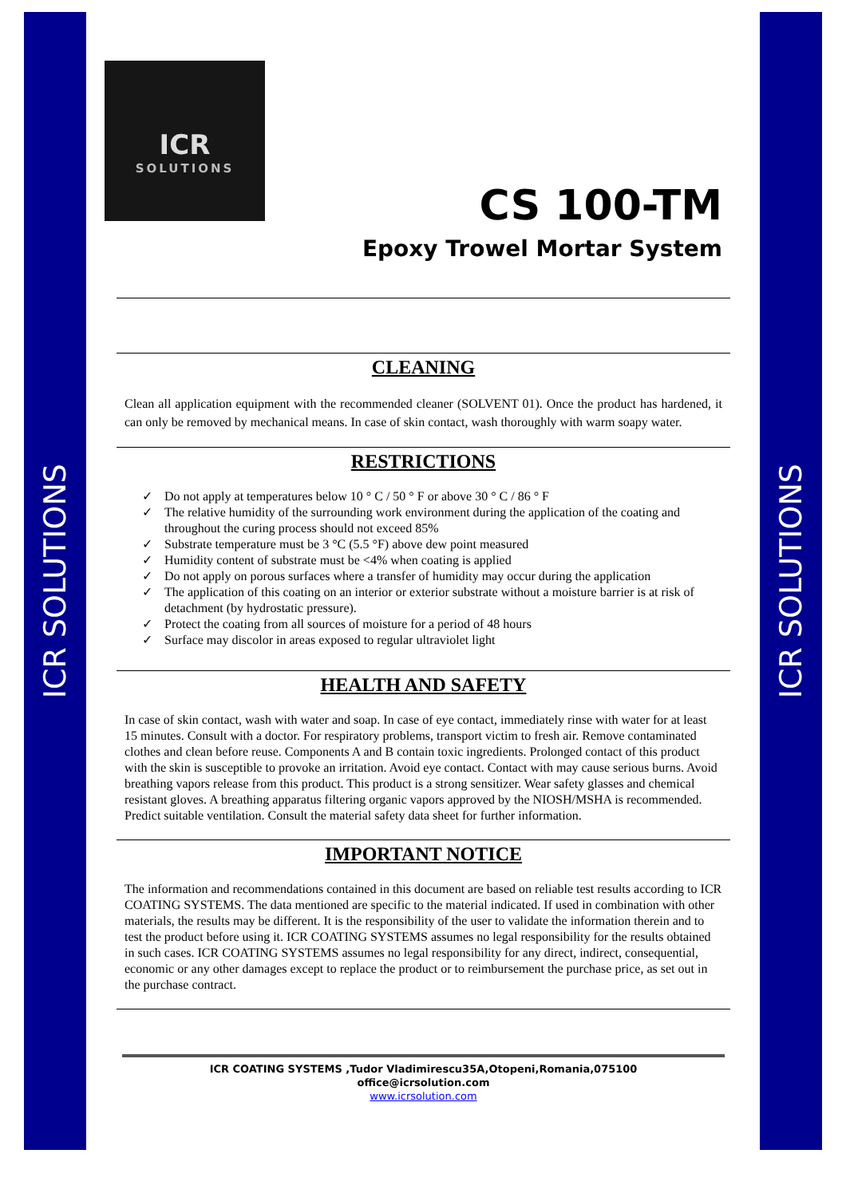ICR SOLUTIONS
ICR SOLUTIONS
ICR
SOLUTIONS
CS 100-TM
Epoxy Trowel Mortar System
CLEANING
Clean all application equipment with the recommended cleaner (SOLVENT 01). Once the product has hardened, it can only be removed by mechanical means. In case of skin contact, wash thoroughly with warm soapy water.
RESTRICTIONS
✓ Do not apply at temperatures below 10 ° C / 50 ° F or above 30 ° C / 86 ° F
✓ The relative humidity of the surrounding work environment during the application of the coating and throughout the curing process should not exceed 85%
✓ Substrate temperature must be 3 °C (5.5 °F) above dew point measured
✓ Humidity content of substrate must be <4% when coating is applied
✓ Do not apply on porous surfaces where a transfer of humidity may occur during the application
✓ The application of this coating on an interior or exterior substrate without a moisture barrier is at risk of detachment (by hydrostatic pressure).
✓ Protect the coating from all sources of moisture for a period of 48 hours
✓ Surface may discolor in areas exposed to regular ultraviolet light
HEALTH AND SAFETY
In case of skin contact, wash with water and soap. In case of eye contact, immediately rinse with water for at least 15 minutes. Consult with a doctor. For respiratory problems, transport victim to fresh air. Remove contaminated clothes and clean before reuse. Components A and B contain toxic ingredients. Prolonged contact of this product with the skin is susceptible to provoke an irritation. Avoid eye contact. Contact with may cause serious burns. Avoid breathing vapors release from this product. This product is a strong sensitizer. Wear safety glasses and chemical resistant gloves. A breathing apparatus filtering organic vapors approved by the NIOSH/MSHA is recommended. Predict suitable ventilation. Consult the material safety data sheet for further information.
IMPORTANT NOTICE
The information and recommendations contained in this document are based on reliable test results according to ICR COATING SYSTEMS. The data mentioned are specific to the material indicated. If used in combination with other materials, the results may be different. It is the responsibility of the user to validate the information therein and to test the product before using it. ICR COATING SYSTEMS assumes no legal responsibility for the results obtained in such cases. ICR COATING SYSTEMS assumes no legal responsibility for any direct, indirect, consequential, economic or any other damages except to replace the product or to reimbursement the purchase price, as set out in the purchase contract.
ICR COATING SYSTEMS ,Tudor Vladimirescu35A,Otopeni,Romania,075100
office@icrsolution.com
www.icrsolution.com